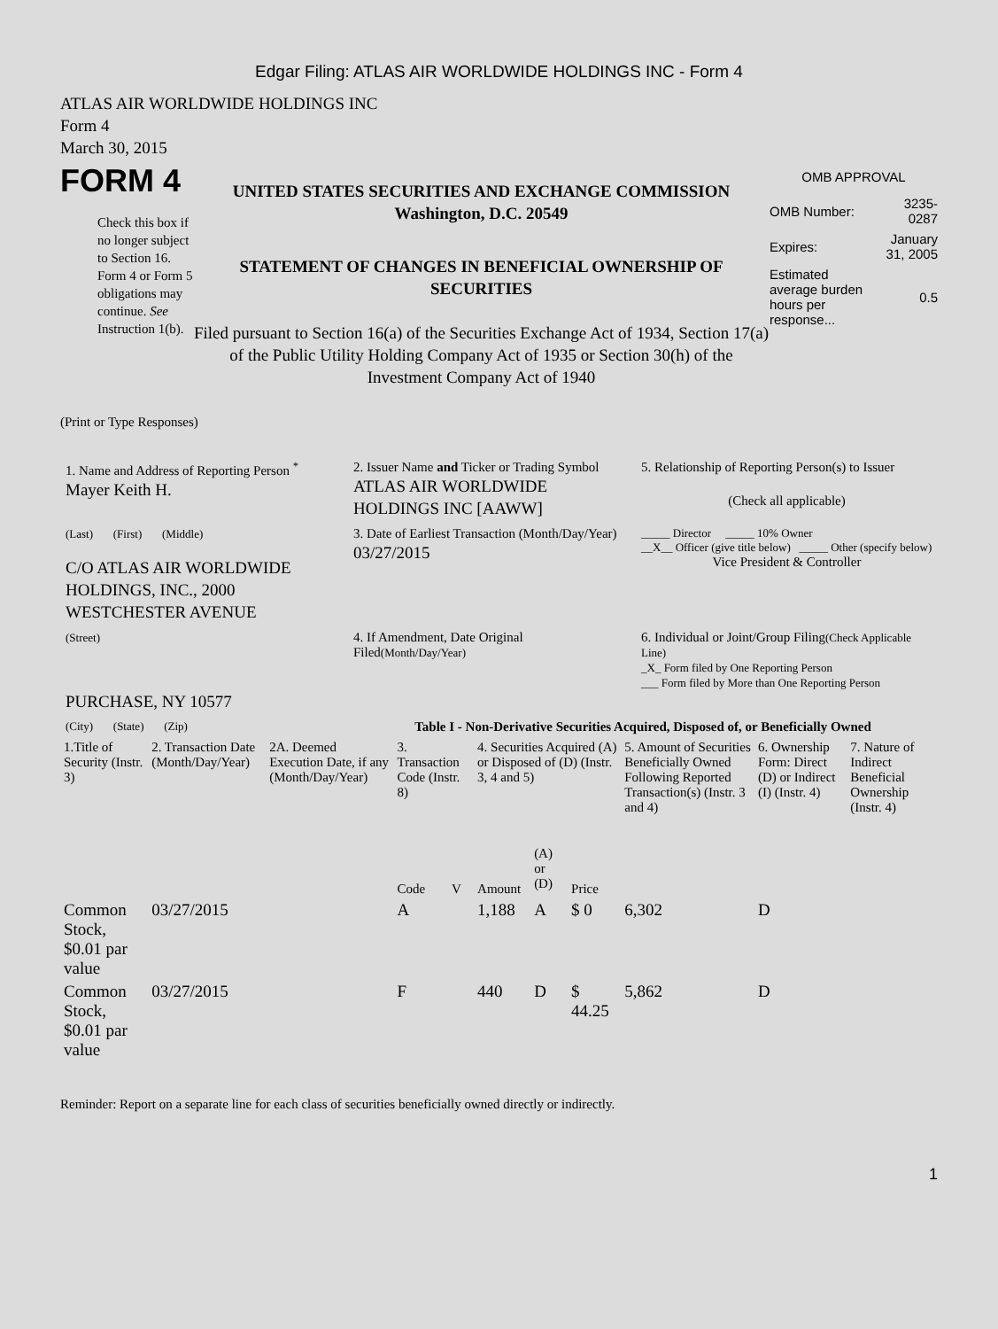Edgar Filing: ATLAS AIR WORLDWIDE HOLDINGS INC - Form 4
ATLAS AIR WORLDWIDE HOLDINGS INC
Form 4
March 30, 2015
FORM 4
Check this box if no longer subject to Section 16. Form 4 or Form 5 obligations may continue. See Instruction 1(b).
UNITED STATES SECURITIES AND EXCHANGE COMMISSION
Washington, D.C. 20549
STATEMENT OF CHANGES IN BENEFICIAL OWNERSHIP OF SECURITIES
Filed pursuant to Section 16(a) of the Securities Exchange Act of 1934, Section 17(a) of the Public Utility Holding Company Act of 1935 or Section 30(h) of the Investment Company Act of 1940
OMB APPROVAL
| OMB Number: | 3235-0287 |
| Expires: | January 31, 2005 |
| Estimated average burden hours per response... | 0.5 |
(Print or Type Responses)
1. Name and Address of Reporting Person <sup>*</sup>
Mayer Keith H.
2. Issuer Name and Ticker or Trading Symbol
ATLAS AIR WORLDWIDE HOLDINGS INC [AAWW]
5. Relationship of Reporting Person(s) to Issuer
(Check all applicable)
(Last) (First) (Middle)
C/O ATLAS AIR WORLDWIDE HOLDINGS, INC., 2000 WESTCHESTER AVENUE
3. Date of Earliest Transaction (Month/Day/Year)
03/27/2015
_____ Director _____ 10% Owner
__X__ Officer (give title below) _____ Other (specify below)
Vice President & Controller
(Street)
PURCHASE, NY 10577
4. If Amendment, Date Original Filed(Month/Day/Year)
6. Individual or Joint/Group Filing(Check Applicable Line)
_X_ Form filed by One Reporting Person
___ Form filed by More than One Reporting Person
(City) (State) (Zip)
Table I - Non-Derivative Securities Acquired, Disposed of, or Beneficially Owned
| 1.Title of Security (Instr. 3) | 2. Transaction Date (Month/Day/Year) | 2A. Deemed Execution Date, if any (Month/Day/Year) | 3. Transaction Code (Instr. 8) | | 4. Securities Acquired (A) or Disposed of (D) (Instr. 3, 4 and 5) | | | 5. Amount of Securities Beneficially Owned Following Reported Transaction(s) (Instr. 3 and 4) | 6. Ownership Form: Direct (D) or Indirect (I) (Instr. 4) | 7. Nature of Indirect Beneficial Ownership (Instr. 4) |
| --- | --- | --- | --- | --- | --- | --- | --- | --- | --- | --- |
| | | | Code | V | Amount | (A) or (D) | Price | | | |
| Common Stock, $0.01 par value | 03/27/2015 | | A | | 1,188 | A | $ 0 | 6,302 | D | |
| Common Stock, $0.01 par value | 03/27/2015 | | F | | 440 | D | $ 44.25 | 5,862 | D | |
Reminder: Report on a separate line for each class of securities beneficially owned directly or indirectly.
1